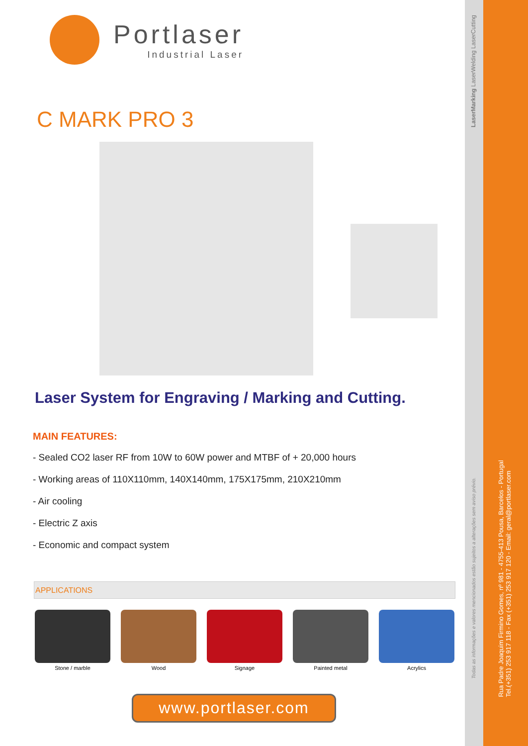Portlaser
Industrial Laser
C MARK PRO 3
Laser System for Engraving / Marking and Cutting.
MAIN FEATURES:
- Sealed CO2 laser RF from 10W to 60W power and MTBF of + 20,000 hours
- Working areas of 110X110mm, 140X140mm, 175X175mm, 210X210mm
- Air cooling
- Electric Z axis
- Economic and compact system
APPLICATIONS
Stone / marble Wood Signage Painted metal Acrylics
www.portlaser.com
LaserMarking LaserWelding LaserCutting
Todas as informações e valores mencionados estão sujeitos a alterações sem aviso prévio.
Rua Padre Joaquim Firmino Gomes, nº 981 - 4755-413 Pousa, Barcelos - Portugal
Tel.(+351) 253 917 118 - Fax (+351) 253 917 120 - Email: geral@portlaser.com